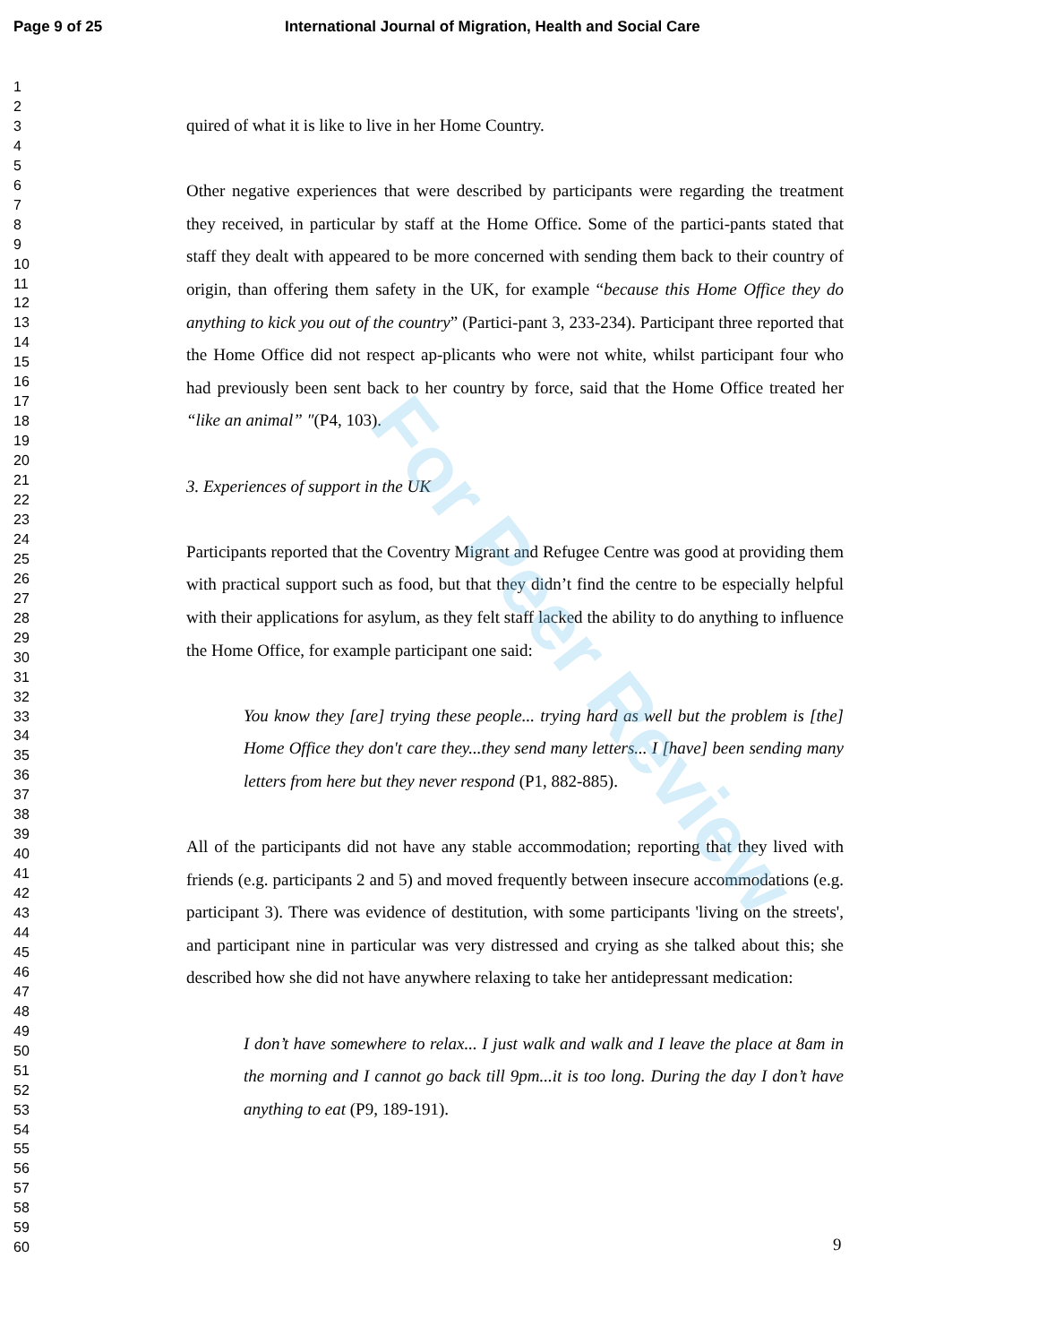Page 9 of 25 International Journal of Migration, Health and Social Care
1
2
3
4
5
6
7
8
9
10
11
12
13
14
15
16
17
18
19
20
21
22
23
24
25
26
27
28
29
30
31
32
33
34
35
36
37
38
39
40
41
42
43
44
45
46
47
48
49
50
51
52
53
54
55
56
57
58
59
60
quired of what it is like to live in her Home Country.
Other negative experiences that were described by participants were regarding the treatment they received, in particular by staff at the Home Office. Some of the partici-pants stated that staff they dealt with appeared to be more concerned with sending them back to their country of origin, than offering them safety in the UK, for example “because this Home Office they do anything to kick you out of the country” (Partici-pant 3, 233-234). Participant three reported that the Home Office did not respect ap-plicants who were not white, whilst participant four who had previously been sent back to her country by force, said that the Home Office treated her “like an animal” ″(P4, 103).
3. Experiences of support in the UK
Participants reported that the Coventry Migrant and Refugee Centre was good at providing them with practical support such as food, but that they didn’t find the centre to be especially helpful with their applications for asylum, as they felt staff lacked the ability to do anything to influence the Home Office, for example participant one said:
You know they [are] trying these people... trying hard as well but the problem is [the] Home Office they don't care they...they send many letters... I [have] been sending many letters from here but they never respond (P1, 882-885).
All of the participants did not have any stable accommodation; reporting that they lived with friends (e.g. participants 2 and 5) and moved frequently between insecure accommodations (e.g. participant 3). There was evidence of destitution, with some participants 'living on the streets', and participant nine in particular was very distressed and crying as she talked about this; she described how she did not have anywhere relaxing to take her antidepressant medication:
I don’t have somewhere to relax... I just walk and walk and I leave the place at 8am in the morning and I cannot go back till 9pm...it is too long. During the day I don’t have anything to eat (P9, 189-191).
9
For Peer Review